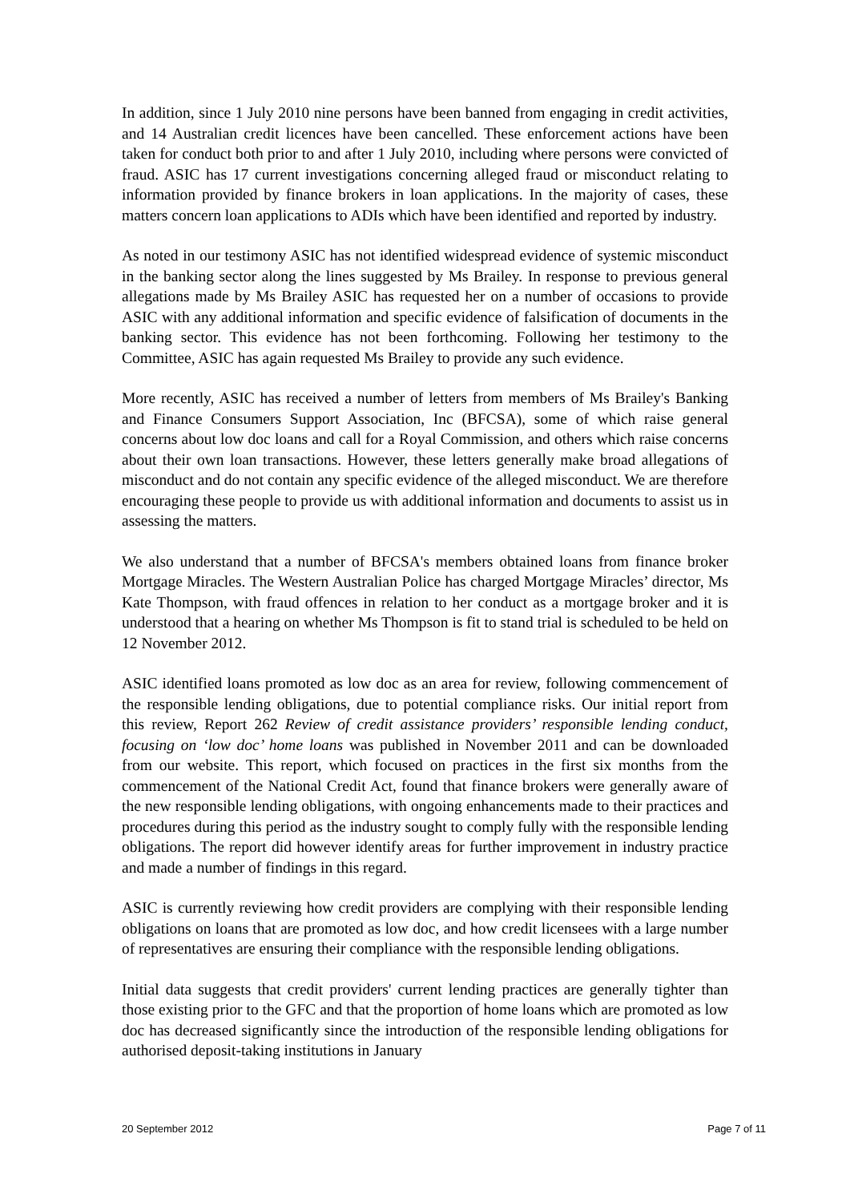In addition, since 1 July 2010 nine persons have been banned from engaging in credit activities, and 14 Australian credit licences have been cancelled. These enforcement actions have been taken for conduct both prior to and after 1 July 2010, including where persons were convicted of fraud. ASIC has 17 current investigations concerning alleged fraud or misconduct relating to information provided by finance brokers in loan applications. In the majority of cases, these matters concern loan applications to ADIs which have been identified and reported by industry.
As noted in our testimony ASIC has not identified widespread evidence of systemic misconduct in the banking sector along the lines suggested by Ms Brailey. In response to previous general allegations made by Ms Brailey ASIC has requested her on a number of occasions to provide ASIC with any additional information and specific evidence of falsification of documents in the banking sector. This evidence has not been forthcoming. Following her testimony to the Committee, ASIC has again requested Ms Brailey to provide any such evidence.
More recently, ASIC has received a number of letters from members of Ms Brailey's Banking and Finance Consumers Support Association, Inc (BFCSA), some of which raise general concerns about low doc loans and call for a Royal Commission, and others which raise concerns about their own loan transactions. However, these letters generally make broad allegations of misconduct and do not contain any specific evidence of the alleged misconduct. We are therefore encouraging these people to provide us with additional information and documents to assist us in assessing the matters.
We also understand that a number of BFCSA's members obtained loans from finance broker Mortgage Miracles. The Western Australian Police has charged Mortgage Miracles’ director, Ms Kate Thompson, with fraud offences in relation to her conduct as a mortgage broker and it is understood that a hearing on whether Ms Thompson is fit to stand trial is scheduled to be held on 12 November 2012.
ASIC identified loans promoted as low doc as an area for review, following commencement of the responsible lending obligations, due to potential compliance risks. Our initial report from this review, Report 262 Review of credit assistance providers’ responsible lending conduct, focusing on ‘low doc’ home loans was published in November 2011 and can be downloaded from our website. This report, which focused on practices in the first six months from the commencement of the National Credit Act, found that finance brokers were generally aware of the new responsible lending obligations, with ongoing enhancements made to their practices and procedures during this period as the industry sought to comply fully with the responsible lending obligations. The report did however identify areas for further improvement in industry practice and made a number of findings in this regard.
ASIC is currently reviewing how credit providers are complying with their responsible lending obligations on loans that are promoted as low doc, and how credit licensees with a large number of representatives are ensuring their compliance with the responsible lending obligations.
Initial data suggests that credit providers' current lending practices are generally tighter than those existing prior to the GFC and that the proportion of home loans which are promoted as low doc has decreased significantly since the introduction of the responsible lending obligations for authorised deposit-taking institutions in January
20 September 2012 Page 7 of 11